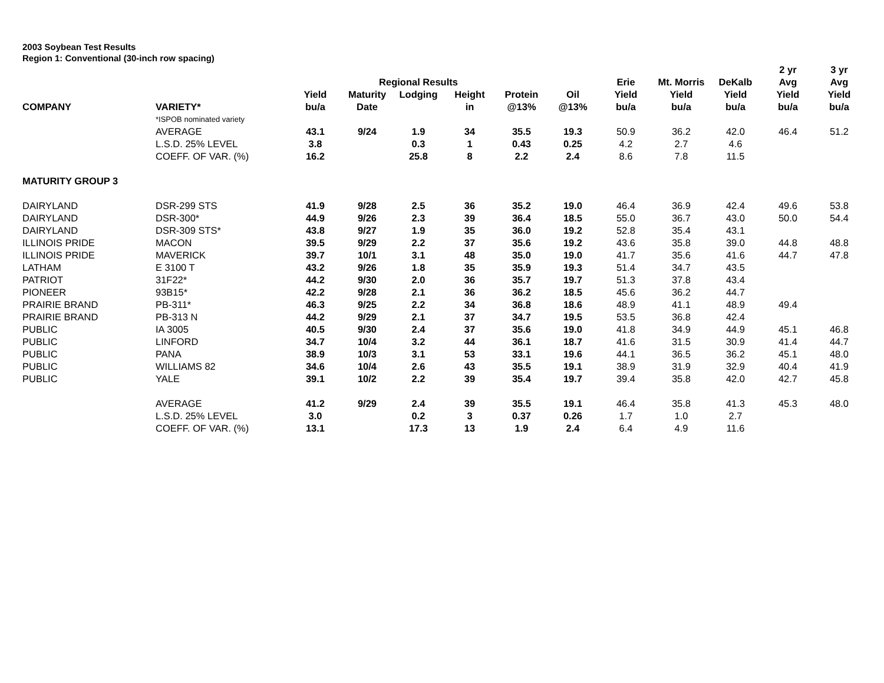2003 Soybean Test Results
Region 1: Conventional (30-inch row spacing)
| | | | | | | | | | | | 2 yr | 3 yr |
| --- | --- | --- | --- | --- | --- | --- | --- | --- | --- | --- | --- | --- |
| | | | Regional Results | | | | | Erie | Mt. Morris | DeKalb | Avg | Avg |
| | | Yield | Maturity | Lodging | Height | Protein | Oil | Yield | Yield | Yield | Yield | Yield |
| COMPANY | VARIETY* | bu/a | Date | | in | @13% | @13% | bu/a | bu/a | bu/a | bu/a | bu/a |
| | *ISPOB nominated variety | | | | | | | | | | | |
| | AVERAGE | 43.1 | 9/24 | 1.9 | 34 | 35.5 | 19.3 | 50.9 | 36.2 | 42.0 | 46.4 | 51.2 |
| | L.S.D. 25% LEVEL | 3.8 | | 0.3 | 1 | 0.43 | 0.25 | 4.2 | 2.7 | 4.6 | | |
| | COEFF. OF VAR. (%) | 16.2 | | 25.8 | 8 | 2.2 | 2.4 | 8.6 | 7.8 | 11.5 | | |
| MATURITY GROUP 3 | | | | | | | | | | | | |
| DAIRYLAND | DSR-299 STS | 41.9 | 9/28 | 2.5 | 36 | 35.2 | 19.0 | 46.4 | 36.9 | 42.4 | 49.6 | 53.8 |
| DAIRYLAND | DSR-300* | 44.9 | 9/26 | 2.3 | 39 | 36.4 | 18.5 | 55.0 | 36.7 | 43.0 | 50.0 | 54.4 |
| DAIRYLAND | DSR-309 STS* | 43.8 | 9/27 | 1.9 | 35 | 36.0 | 19.2 | 52.8 | 35.4 | 43.1 | | |
| ILLINOIS PRIDE | MACON | 39.5 | 9/29 | 2.2 | 37 | 35.6 | 19.2 | 43.6 | 35.8 | 39.0 | 44.8 | 48.8 |
| ILLINOIS PRIDE | MAVERICK | 39.7 | 10/1 | 3.1 | 48 | 35.0 | 19.0 | 41.7 | 35.6 | 41.6 | 44.7 | 47.8 |
| LATHAM | E 3100 T | 43.2 | 9/26 | 1.8 | 35 | 35.9 | 19.3 | 51.4 | 34.7 | 43.5 | | |
| PATRIOT | 31F22* | 44.2 | 9/30 | 2.0 | 36 | 35.7 | 19.7 | 51.3 | 37.8 | 43.4 | | |
| PIONEER | 93B15* | 42.2 | 9/28 | 2.1 | 36 | 36.2 | 18.5 | 45.6 | 36.2 | 44.7 | | |
| PRAIRIE BRAND | PB-311* | 46.3 | 9/25 | 2.2 | 34 | 36.8 | 18.6 | 48.9 | 41.1 | 48.9 | 49.4 | |
| PRAIRIE BRAND | PB-313 N | 44.2 | 9/29 | 2.1 | 37 | 34.7 | 19.5 | 53.5 | 36.8 | 42.4 | | |
| PUBLIC | IA 3005 | 40.5 | 9/30 | 2.4 | 37 | 35.6 | 19.0 | 41.8 | 34.9 | 44.9 | 45.1 | 46.8 |
| PUBLIC | LINFORD | 34.7 | 10/4 | 3.2 | 44 | 36.1 | 18.7 | 41.6 | 31.5 | 30.9 | 41.4 | 44.7 |
| PUBLIC | PANA | 38.9 | 10/3 | 3.1 | 53 | 33.1 | 19.6 | 44.1 | 36.5 | 36.2 | 45.1 | 48.0 |
| PUBLIC | WILLIAMS 82 | 34.6 | 10/4 | 2.6 | 43 | 35.5 | 19.1 | 38.9 | 31.9 | 32.9 | 40.4 | 41.9 |
| PUBLIC | YALE | 39.1 | 10/2 | 2.2 | 39 | 35.4 | 19.7 | 39.4 | 35.8 | 42.0 | 42.7 | 45.8 |
| | AVERAGE | 41.2 | 9/29 | 2.4 | 39 | 35.5 | 19.1 | 46.4 | 35.8 | 41.3 | 45.3 | 48.0 |
| | L.S.D. 25% LEVEL | 3.0 | | 0.2 | 3 | 0.37 | 0.26 | 1.7 | 1.0 | 2.7 | | |
| | COEFF. OF VAR. (%) | 13.1 | | 17.3 | 13 | 1.9 | 2.4 | 6.4 | 4.9 | 11.6 | | |